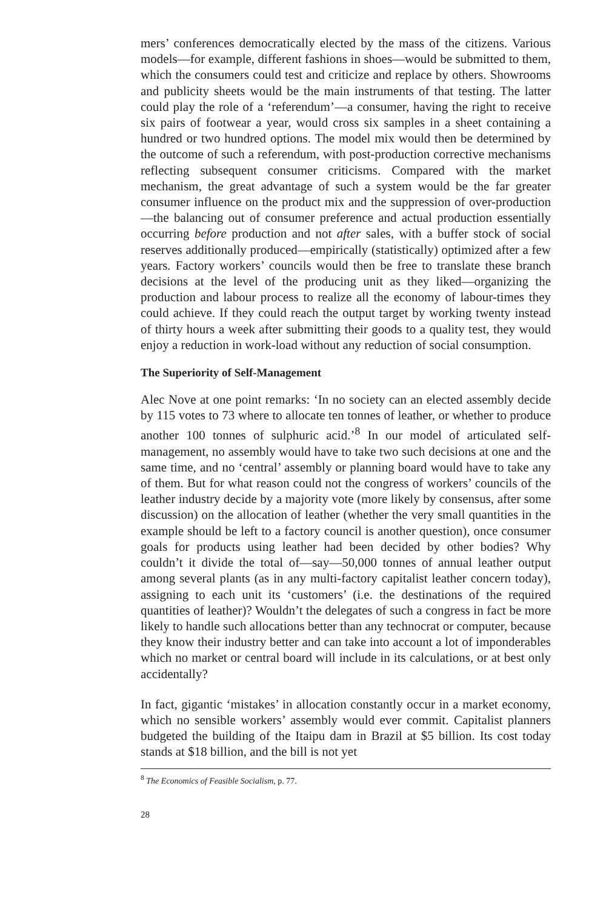mers’ conferences democratically elected by the mass of the citizens. Various models—for example, different fashions in shoes—would be submitted to them, which the consumers could test and criticize and replace by others. Showrooms and publicity sheets would be the main instruments of that testing. The latter could play the role of a ‘referendum’—a consumer, having the right to receive six pairs of footwear a year, would cross six samples in a sheet containing a hundred or two hundred options. The model mix would then be determined by the outcome of such a referendum, with post-production corrective mechanisms reflecting subsequent consumer criticisms. Compared with the market mechanism, the great advantage of such a system would be the far greater consumer influence on the product mix and the suppression of over-production—the balancing out of consumer preference and actual production essentially occurring before production and not after sales, with a buffer stock of social reserves additionally produced—empirically (statistically) optimized after a few years. Factory workers’ councils would then be free to translate these branch decisions at the level of the producing unit as they liked—organizing the production and labour process to realize all the economy of labour-times they could achieve. If they could reach the output target by working twenty instead of thirty hours a week after submitting their goods to a quality test, they would enjoy a reduction in work-load without any reduction of social consumption.
The Superiority of Self-Management
Alec Nove at one point remarks: ‘In no society can an elected assembly decide by 115 votes to 73 where to allocate ten tonnes of leather, or whether to produce another 100 tonnes of sulphuric acid.’<sup>8</sup> In our model of articulated self-management, no assembly would have to take two such decisions at one and the same time, and no ‘central’ assembly or planning board would have to take any of them. But for what reason could not the congress of workers’ councils of the leather industry decide by a majority vote (more likely by consensus, after some discussion) on the allocation of leather (whether the very small quantities in the example should be left to a factory council is another question), once consumer goals for products using leather had been decided by other bodies? Why couldn’t it divide the total of—say—50,000 tonnes of annual leather output among several plants (as in any multi-factory capitalist leather concern today), assigning to each unit its ‘customers’ (i.e. the destinations of the required quantities of leather)? Wouldn’t the delegates of such a congress in fact be more likely to handle such allocations better than any technocrat or computer, because they know their industry better and can take into account a lot of imponderables which no market or central board will include in its calculations, or at best only accidentally?
In fact, gigantic ‘mistakes’ in allocation constantly occur in a market economy, which no sensible workers’ assembly would ever commit. Capitalist planners budgeted the building of the Itaipu dam in Brazil at $5 billion. Its cost today stands at $18 billion, and the bill is not yet
<sup>8</sup> The Economics of Feasible Socialism, p. 77.
28